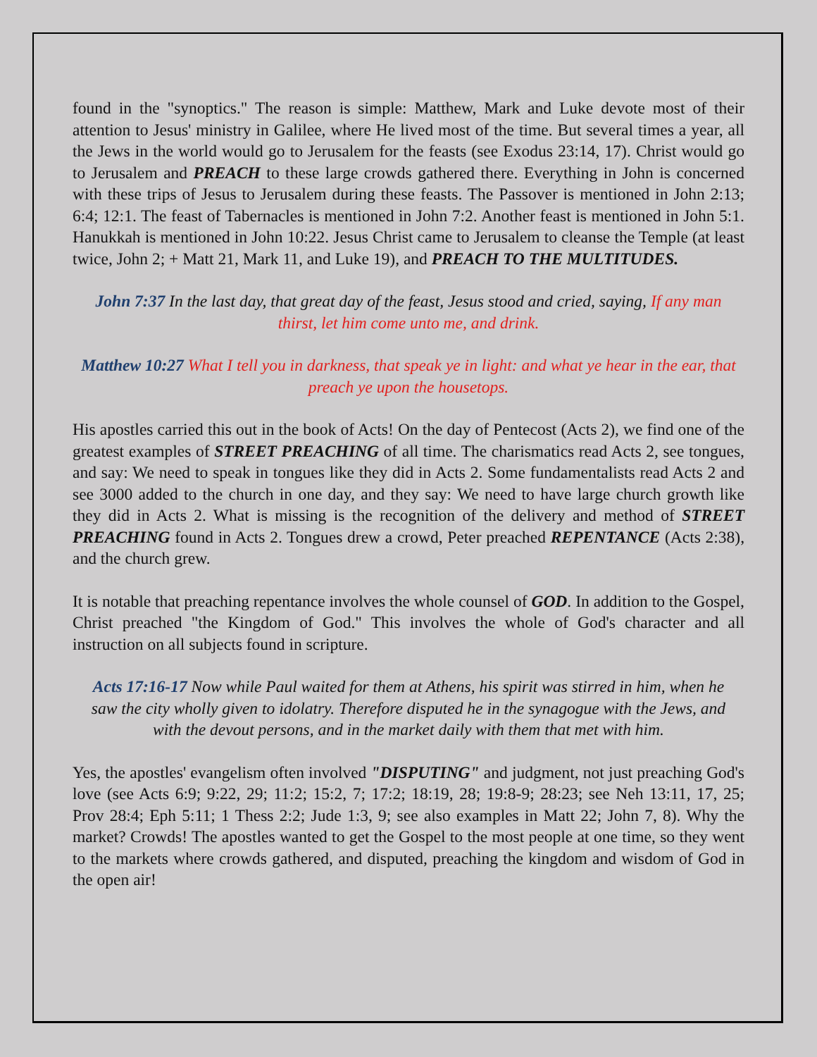found in the "synoptics." The reason is simple: Matthew, Mark and Luke devote most of their attention to Jesus' ministry in Galilee, where He lived most of the time. But several times a year, all the Jews in the world would go to Jerusalem for the feasts (see Exodus 23:14, 17). Christ would go to Jerusalem and PREACH to these large crowds gathered there. Everything in John is concerned with these trips of Jesus to Jerusalem during these feasts. The Passover is mentioned in John 2:13; 6:4; 12:1. The feast of Tabernacles is mentioned in John 7:2. Another feast is mentioned in John 5:1. Hanukkah is mentioned in John 10:22. Jesus Christ came to Jerusalem to cleanse the Temple (at least twice, John 2; + Matt 21, Mark 11, and Luke 19), and PREACH TO THE MULTITUDES.
John 7:37 In the last day, that great day of the feast, Jesus stood and cried, saying, If any man thirst, let him come unto me, and drink.
Matthew 10:27 What I tell you in darkness, that speak ye in light: and what ye hear in the ear, that preach ye upon the housetops.
His apostles carried this out in the book of Acts! On the day of Pentecost (Acts 2), we find one of the greatest examples of STREET PREACHING of all time. The charismatics read Acts 2, see tongues, and say: We need to speak in tongues like they did in Acts 2. Some fundamentalists read Acts 2 and see 3000 added to the church in one day, and they say: We need to have large church growth like they did in Acts 2. What is missing is the recognition of the delivery and method of STREET PREACHING found in Acts 2. Tongues drew a crowd, Peter preached REPENTANCE (Acts 2:38), and the church grew.
It is notable that preaching repentance involves the whole counsel of GOD. In addition to the Gospel, Christ preached "the Kingdom of God." This involves the whole of God's character and all instruction on all subjects found in scripture.
Acts 17:16-17 Now while Paul waited for them at Athens, his spirit was stirred in him, when he saw the city wholly given to idolatry. Therefore disputed he in the synagogue with the Jews, and with the devout persons, and in the market daily with them that met with him.
Yes, the apostles' evangelism often involved "DISPUTING" and judgment, not just preaching God's love (see Acts 6:9; 9:22, 29; 11:2; 15:2, 7; 17:2; 18:19, 28; 19:8-9; 28:23; see Neh 13:11, 17, 25; Prov 28:4; Eph 5:11; 1 Thess 2:2; Jude 1:3, 9; see also examples in Matt 22; John 7, 8). Why the market? Crowds! The apostles wanted to get the Gospel to the most people at one time, so they went to the markets where crowds gathered, and disputed, preaching the kingdom and wisdom of God in the open air!